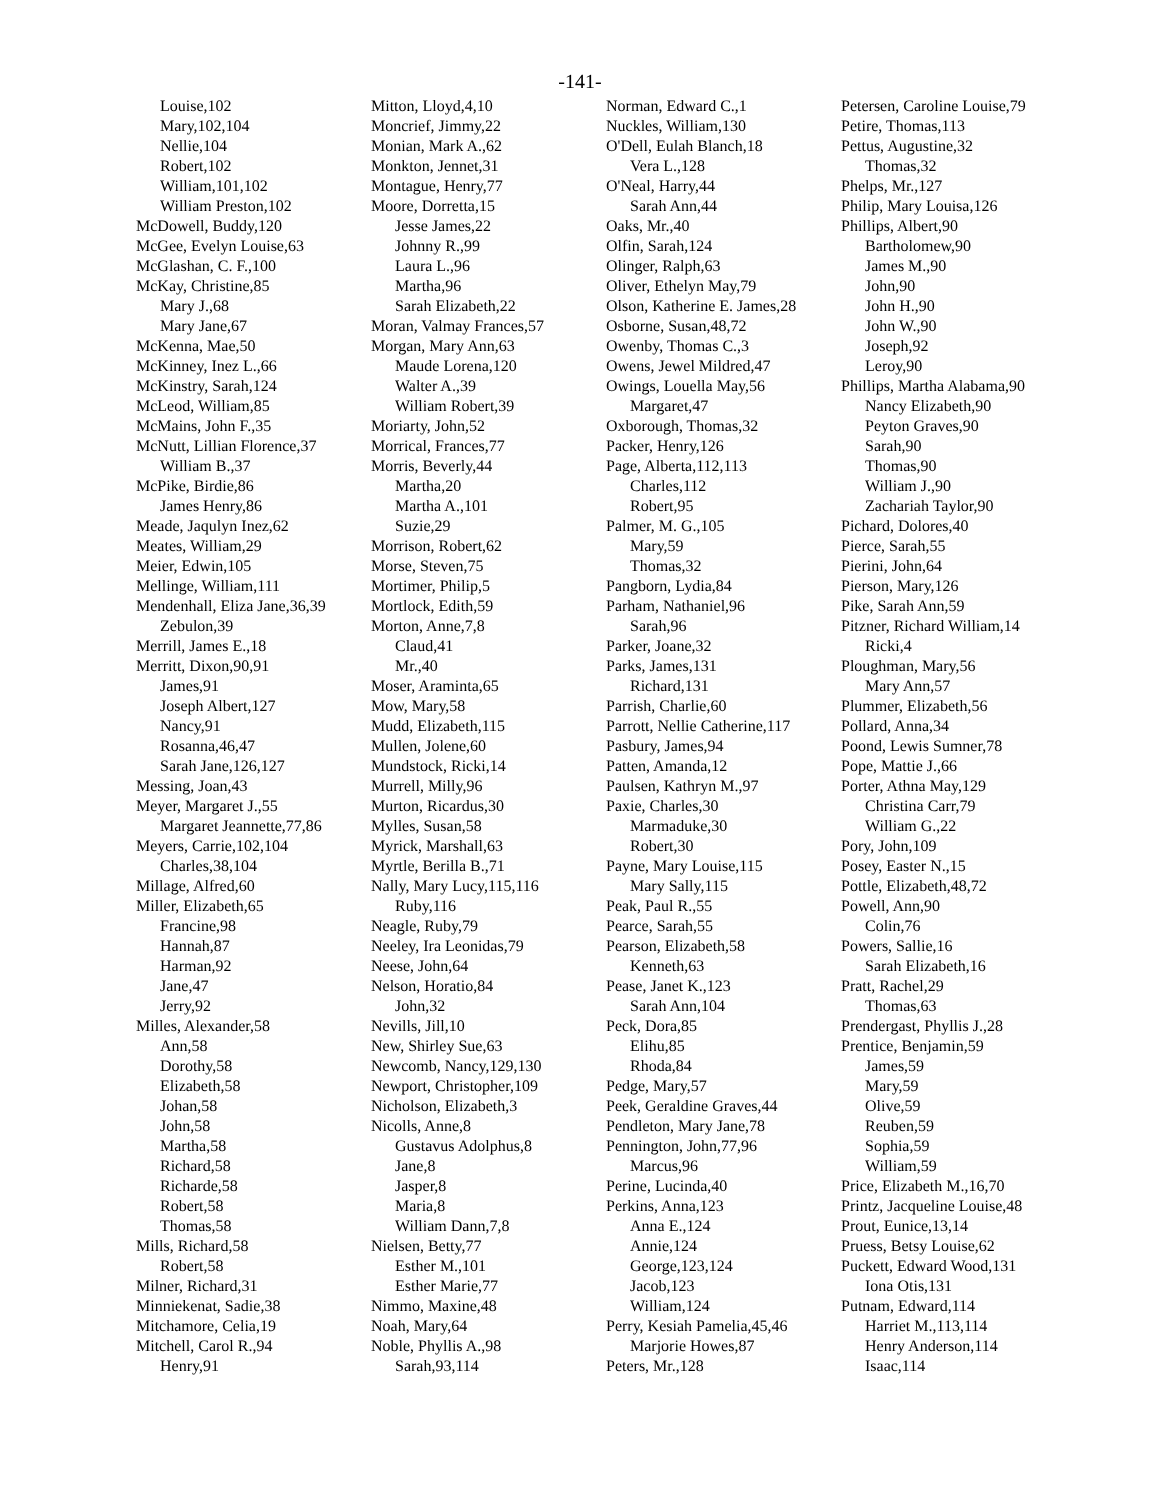-141-
Louise,102
Mary,102,104
Nellie,104
Robert,102
William,101,102
William Preston,102
McDowell, Buddy,120
McGee, Evelyn Louise,63
McGlashan, C. F.,100
McKay, Christine,85
Mary J.,68
Mary Jane,67
McKenna, Mae,50
McKinney, Inez L.,66
McKinstry, Sarah,124
McLeod, William,85
McMains, John F.,35
McNutt, Lillian Florence,37
William B.,37
McPike, Birdie,86
James Henry,86
Meade, Jaqulyn Inez,62
Meates, William,29
Meier, Edwin,105
Mellinge, William,111
Mendenhall, Eliza Jane,36,39
Zebulon,39
Merrill, James E.,18
Merritt, Dixon,90,91
James,91
Joseph Albert,127
Nancy,91
Rosanna,46,47
Sarah Jane,126,127
Messing, Joan,43
Meyer, Margaret J.,55
Margaret Jeannette,77,86
Meyers, Carrie,102,104
Charles,38,104
Millage, Alfred,60
Miller, Elizabeth,65
Francine,98
Hannah,87
Harman,92
Jane,47
Jerry,92
Milles, Alexander,58
Ann,58
Dorothy,58
Elizabeth,58
Johan,58
John,58
Martha,58
Richard,58
Richarde,58
Robert,58
Thomas,58
Mills, Richard,58
Robert,58
Milner, Richard,31
Minniekenat, Sadie,38
Mitchamore, Celia,19
Mitchell, Carol R.,94
Henry,91
Mitton, Lloyd,4,10
Moncrief, Jimmy,22
Monian, Mark A.,62
Monkton, Jennet,31
Montague, Henry,77
Moore, Dorretta,15
Jesse James,22
Johnny R.,99
Laura L.,96
Martha,96
Sarah Elizabeth,22
Moran, Valmay Frances,57
Morgan, Mary Ann,63
Maude Lorena,120
Walter A.,39
William Robert,39
Moriarty, John,52
Morrical, Frances,77
Morris, Beverly,44
Martha,20
Martha A.,101
Suzie,29
Morrison, Robert,62
Morse, Steven,75
Mortimer, Philip,5
Mortlock, Edith,59
Morton, Anne,7,8
Claud,41
Mr.,40
Moser, Araminta,65
Mow, Mary,58
Mudd, Elizabeth,115
Mullen, Jolene,60
Mundstock, Ricki,14
Murrell, Milly,96
Murton, Ricardus,30
Mylles, Susan,58
Myrick, Marshall,63
Myrtle, Berilla B.,71
Nally, Mary Lucy,115,116
Ruby,116
Neagle, Ruby,79
Neeley, Ira Leonidas,79
Neese, John,64
Nelson, Horatio,84
John,32
Nevills, Jill,10
New, Shirley Sue,63
Newcomb, Nancy,129,130
Newport, Christopher,109
Nicholson, Elizabeth,3
Nicolls, Anne,8
Gustavus Adolphus,8
Jane,8
Jasper,8
Maria,8
William Dann,7,8
Nielsen, Betty,77
Esther M.,101
Esther Marie,77
Nimmo, Maxine,48
Noah, Mary,64
Noble, Phyllis A.,98
Sarah,93,114
Norman, Edward C.,1
Nuckles, William,130
O'Dell, Eulah Blanch,18
Vera L.,128
O'Neal, Harry,44
Sarah Ann,44
Oaks, Mr.,40
Olfin, Sarah,124
Olinger, Ralph,63
Oliver, Ethelyn May,79
Olson, Katherine E. James,28
Osborne, Susan,48,72
Owenby, Thomas C.,3
Owens, Jewel Mildred,47
Owings, Louella May,56
Margaret,47
Oxborough, Thomas,32
Packer, Henry,126
Page, Alberta,112,113
Charles,112
Robert,95
Palmer, M. G.,105
Mary,59
Thomas,32
Pangborn, Lydia,84
Parham, Nathaniel,96
Sarah,96
Parker, Joane,32
Parks, James,131
Richard,131
Parrish, Charlie,60
Parrott, Nellie Catherine,117
Pasbury, James,94
Patten, Amanda,12
Paulsen, Kathryn M.,97
Paxie, Charles,30
Marmaduke,30
Robert,30
Payne, Mary Louise,115
Mary Sally,115
Peak, Paul R.,55
Pearce, Sarah,55
Pearson, Elizabeth,58
Kenneth,63
Pease, Janet K.,123
Sarah Ann,104
Peck, Dora,85
Elihu,85
Rhoda,84
Pedge, Mary,57
Peek, Geraldine Graves,44
Pendleton, Mary Jane,78
Pennington, John,77,96
Marcus,96
Perine, Lucinda,40
Perkins, Anna,123
Anna E.,124
Annie,124
George,123,124
Jacob,123
William,124
Perry, Kesiah Pamelia,45,46
Marjorie Howes,87
Peters, Mr.,128
Petersen, Caroline Louise,79
Petire, Thomas,113
Pettus, Augustine,32
Thomas,32
Phelps, Mr.,127
Philip, Mary Louisa,126
Phillips, Albert,90
Bartholomew,90
James M.,90
John,90
John H.,90
John W.,90
Joseph,92
Leroy,90
Phillips, Martha Alabama,90
Nancy Elizabeth,90
Peyton Graves,90
Sarah,90
Thomas,90
William J.,90
Zachariah Taylor,90
Pichard, Dolores,40
Pierce, Sarah,55
Pierini, John,64
Pierson, Mary,126
Pike, Sarah Ann,59
Pitzner, Richard William,14
Ricki,4
Ploughman, Mary,56
Mary Ann,57
Plummer, Elizabeth,56
Pollard, Anna,34
Poond, Lewis Sumner,78
Pope, Mattie J.,66
Porter, Athna May,129
Christina Carr,79
William G.,22
Pory, John,109
Posey, Easter N.,15
Pottle, Elizabeth,48,72
Powell, Ann,90
Colin,76
Powers, Sallie,16
Sarah Elizabeth,16
Pratt, Rachel,29
Thomas,63
Prendergast, Phyllis J.,28
Prentice, Benjamin,59
James,59
Mary,59
Olive,59
Reuben,59
Sophia,59
William,59
Price, Elizabeth M.,16,70
Printz, Jacqueline Louise,48
Prout, Eunice,13,14
Pruess, Betsy Louise,62
Puckett, Edward Wood,131
Iona Otis,131
Putnam, Edward,114
Harriet M.,113,114
Henry Anderson,114
Isaac,114